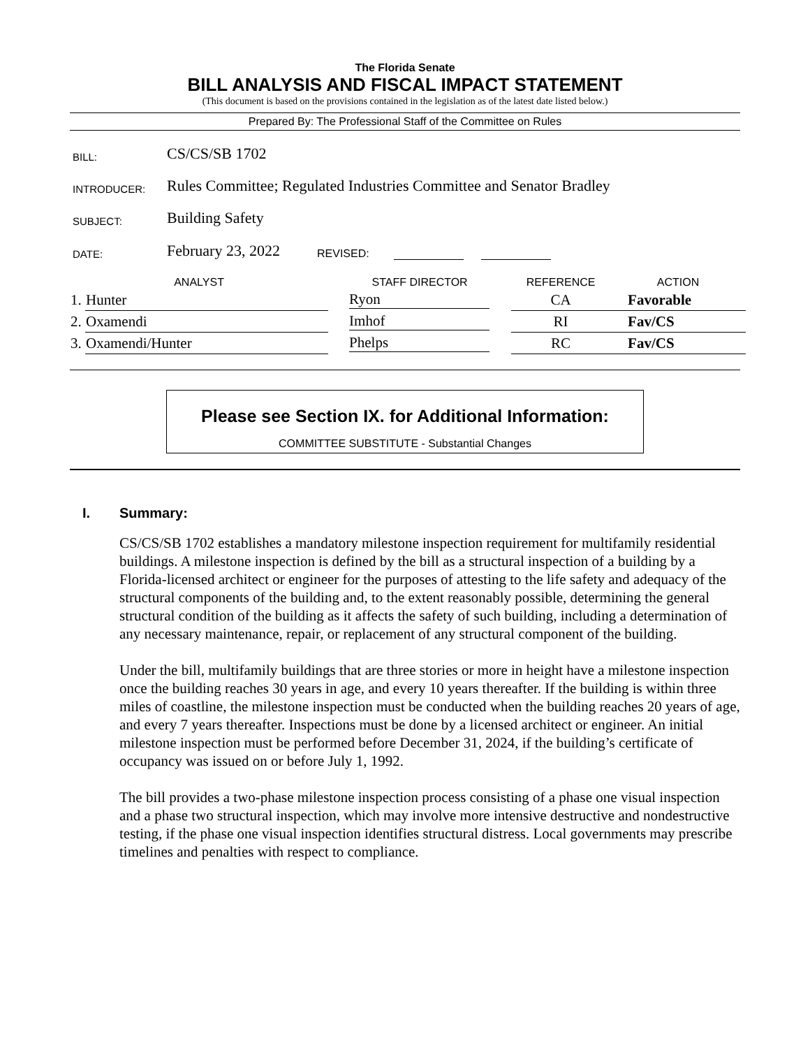The Florida Senate
BILL ANALYSIS AND FISCAL IMPACT STATEMENT
(This document is based on the provisions contained in the legislation as of the latest date listed below.)
Prepared By: The Professional Staff of the Committee on Rules
| BILL: | CS/CS/SB 1702 | | | | | |
| INTRODUCER: | Rules Committee; Regulated Industries Committee and Senator Bradley | | | | | |
| SUBJECT: | Building Safety | | | | | |
| DATE: | February 23, 2022 | REVISED: | | | | |
| ANALYST | | STAFF DIRECTOR | REFERENCE | ACTION |
| --- | --- | --- | --- | --- |
| 1. | Hunter | Ryon | CA | Favorable |
| 2. | Oxamendi | Imhof | RI | Fav/CS |
| 3. | Oxamendi/Hunter | Phelps | RC | Fav/CS |
Please see Section IX. for Additional Information:
COMMITTEE SUBSTITUTE - Substantial Changes
I. Summary:
CS/CS/SB 1702 establishes a mandatory milestone inspection requirement for multifamily residential buildings. A milestone inspection is defined by the bill as a structural inspection of a building by a Florida-licensed architect or engineer for the purposes of attesting to the life safety and adequacy of the structural components of the building and, to the extent reasonably possible, determining the general structural condition of the building as it affects the safety of such building, including a determination of any necessary maintenance, repair, or replacement of any structural component of the building.
Under the bill, multifamily buildings that are three stories or more in height have a milestone inspection once the building reaches 30 years in age, and every 10 years thereafter. If the building is within three miles of coastline, the milestone inspection must be conducted when the building reaches 20 years of age, and every 7 years thereafter. Inspections must be done by a licensed architect or engineer. An initial milestone inspection must be performed before December 31, 2024, if the building’s certificate of occupancy was issued on or before July 1, 1992.
The bill provides a two-phase milestone inspection process consisting of a phase one visual inspection and a phase two structural inspection, which may involve more intensive destructive and nondestructive testing, if the phase one visual inspection identifies structural distress. Local governments may prescribe timelines and penalties with respect to compliance.